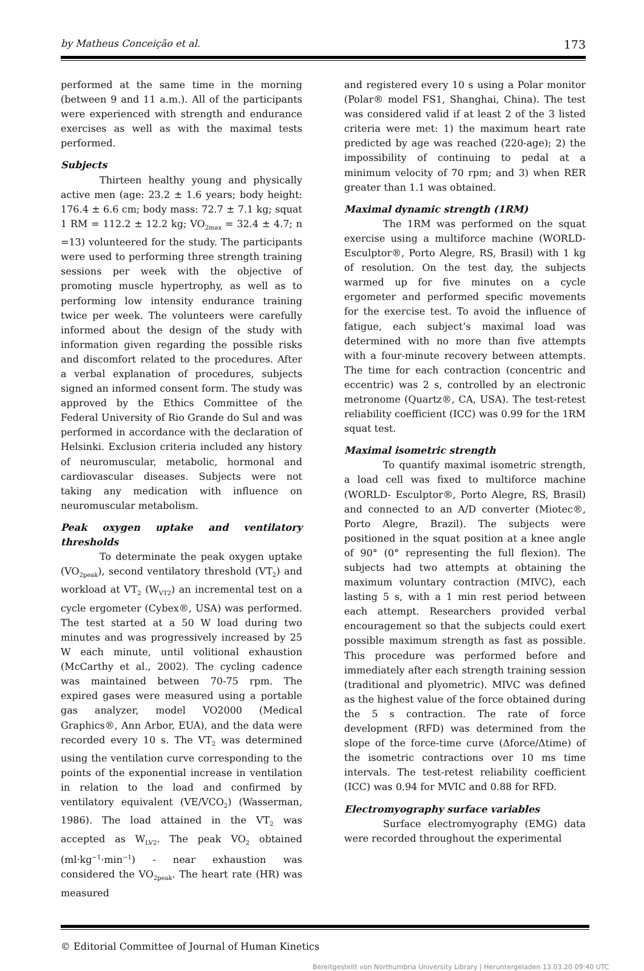by Matheus Conceição et al. 173
performed at the same time in the morning (between 9 and 11 a.m.). All of the participants were experienced with strength and endurance exercises as well as with the maximal tests performed.
Subjects
Thirteen healthy young and physically active men (age: 23.2 ± 1.6 years; body height: 176.4 ± 6.6 cm; body mass: 72.7 ± 7.1 kg; squat 1 RM = 112.2 ± 12.2 kg; VO<sub>2max</sub> = 32.4 ± 4.7; n =13) volunteered for the study. The participants were used to performing three strength training sessions per week with the objective of promoting muscle hypertrophy, as well as to performing low intensity endurance training twice per week. The volunteers were carefully informed about the design of the study with information given regarding the possible risks and discomfort related to the procedures. After a verbal explanation of procedures, subjects signed an informed consent form. The study was approved by the Ethics Committee of the Federal University of Rio Grande do Sul and was performed in accordance with the declaration of Helsinki. Exclusion criteria included any history of neuromuscular, metabolic, hormonal and cardiovascular diseases. Subjects were not taking any medication with influence on neuromuscular metabolism.
Peak oxygen uptake and ventilatory thresholds
To determinate the peak oxygen uptake (VO<sub>2peak</sub>), second ventilatory threshold (VT<sub>2</sub>) and workload at VT<sub>2</sub> (W<sub>VT2</sub>) an incremental test on a cycle ergometer (Cybex®, USA) was performed. The test started at a 50 W load during two minutes and was progressively increased by 25 W each minute, until volitional exhaustion (McCarthy et al., 2002). The cycling cadence was maintained between 70-75 rpm. The expired gases were measured using a portable gas analyzer, model VO2000 (Medical Graphics®, Ann Arbor, EUA), and the data were recorded every 10 s. The VT<sub>2</sub> was determined using the ventilation curve corresponding to the points of the exponential increase in ventilation in relation to the load and confirmed by ventilatory equivalent (VE/VCO<sub>2</sub>) (Wasserman, 1986). The load attained in the VT<sub>2</sub> was accepted as W<sub>LV2</sub>. The peak VO<sub>2</sub> obtained (ml·kg<sup>−1</sup>·min<sup>−1</sup>) - near exhaustion was considered the VO<sub>2peak</sub>. The heart rate (HR) was measured
and registered every 10 s using a Polar monitor (Polar® model FS1, Shanghai, China). The test was considered valid if at least 2 of the 3 listed criteria were met: 1) the maximum heart rate predicted by age was reached (220-age); 2) the impossibility of continuing to pedal at a minimum velocity of 70 rpm; and 3) when RER greater than 1.1 was obtained.
Maximal dynamic strength (1RM)
The 1RM was performed on the squat exercise using a multiforce machine (WORLD-Esculptor®, Porto Alegre, RS, Brasil) with 1 kg of resolution. On the test day, the subjects warmed up for five minutes on a cycle ergometer and performed specific movements for the exercise test. To avoid the influence of fatigue, each subject’s maximal load was determined with no more than five attempts with a four-minute recovery between attempts. The time for each contraction (concentric and eccentric) was 2 s, controlled by an electronic metronome (Quartz®, CA, USA). The test-retest reliability coefficient (ICC) was 0.99 for the 1RM squat test.
Maximal isometric strength
To quantify maximal isometric strength, a load cell was fixed to multiforce machine (WORLD- Esculptor®, Porto Alegre, RS, Brasil) and connected to an A/D converter (Miotec®, Porto Alegre, Brazil). The subjects were positioned in the squat position at a knee angle of 90° (0° representing the full flexion). The subjects had two attempts at obtaining the maximum voluntary contraction (MIVC), each lasting 5 s, with a 1 min rest period between each attempt. Researchers provided verbal encouragement so that the subjects could exert possible maximum strength as fast as possible. This procedure was performed before and immediately after each strength training session (traditional and plyometric). MIVC was defined as the highest value of the force obtained during the 5 s contraction. The rate of force development (RFD) was determined from the slope of the force-time curve (Δforce/Δtime) of the isometric contractions over 10 ms time intervals. The test-retest reliability coefficient (ICC) was 0.94 for MVIC and 0.88 for RFD.
Electromyography surface variables
Surface electromyography (EMG) data were recorded throughout the experimental
© Editorial Committee of Journal of Human Kinetics
Bereitgestellt von Northumbria University Library | Heruntergeladen 13.03.20 09:40 UTC